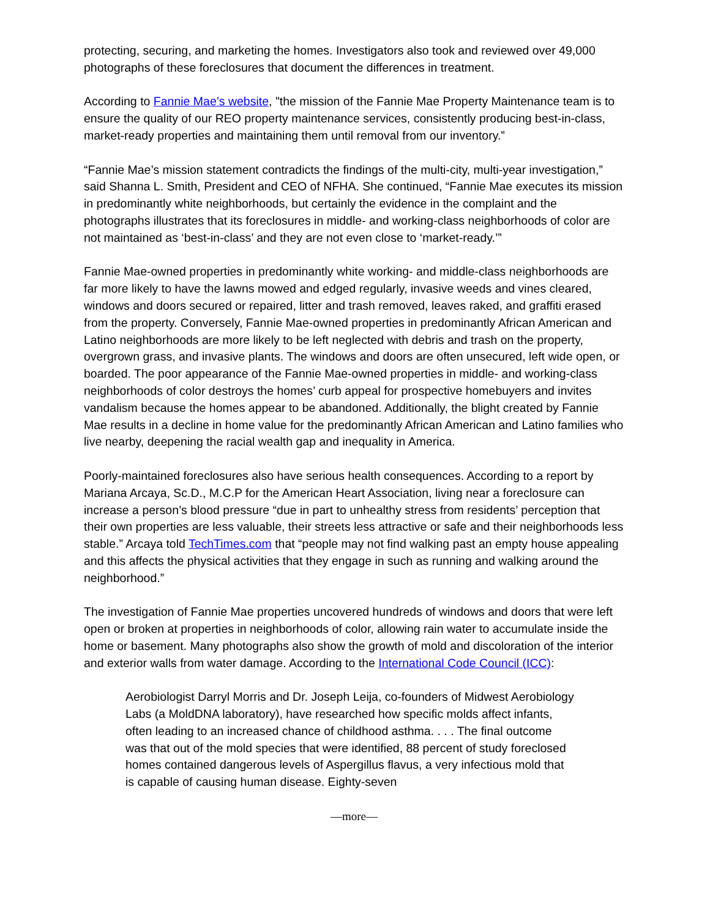protecting, securing, and marketing the homes. Investigators also took and reviewed over 49,000 photographs of these foreclosures that document the differences in treatment.
According to Fannie Mae’s website, "the mission of the Fannie Mae Property Maintenance team is to ensure the quality of our REO property maintenance services, consistently producing best-in-class, market-ready properties and maintaining them until removal from our inventory.”
“Fannie Mae’s mission statement contradicts the findings of the multi-city, multi-year investigation,” said Shanna L. Smith, President and CEO of NFHA. She continued, “Fannie Mae executes its mission in predominantly white neighborhoods, but certainly the evidence in the complaint and the photographs illustrates that its foreclosures in middle- and working-class neighborhoods of color are not maintained as ‘best-in-class’ and they are not even close to ‘market-ready.’”
Fannie Mae-owned properties in predominantly white working- and middle-class neighborhoods are far more likely to have the lawns mowed and edged regularly, invasive weeds and vines cleared, windows and doors secured or repaired, litter and trash removed, leaves raked, and graffiti erased from the property. Conversely, Fannie Mae-owned properties in predominantly African American and Latino neighborhoods are more likely to be left neglected with debris and trash on the property, overgrown grass, and invasive plants. The windows and doors are often unsecured, left wide open, or boarded. The poor appearance of the Fannie Mae-owned properties in middle- and working-class neighborhoods of color destroys the homes’ curb appeal for prospective homebuyers and invites vandalism because the homes appear to be abandoned. Additionally, the blight created by Fannie Mae results in a decline in home value for the predominantly African American and Latino families who live nearby, deepening the racial wealth gap and inequality in America.
Poorly-maintained foreclosures also have serious health consequences. According to a report by Mariana Arcaya, Sc.D., M.C.P for the American Heart Association, living near a foreclosure can increase a person’s blood pressure “due in part to unhealthy stress from residents’ perception that their own properties are less valuable, their streets less attractive or safe and their neighborhoods less stable.” Arcaya told TechTimes.com that “people may not find walking past an empty house appealing and this affects the physical activities that they engage in such as running and walking around the neighborhood.”
The investigation of Fannie Mae properties uncovered hundreds of windows and doors that were left open or broken at properties in neighborhoods of color, allowing rain water to accumulate inside the home or basement. Many photographs also show the growth of mold and discoloration of the interior and exterior walls from water damage. According to the International Code Council (ICC):
Aerobiologist Darryl Morris and Dr. Joseph Leija, co-founders of Midwest Aerobiology Labs (a MoldDNA laboratory), have researched how specific molds affect infants, often leading to an increased chance of childhood asthma. . . . The final outcome was that out of the mold species that were identified, 88 percent of study foreclosed homes contained dangerous levels of Aspergillus flavus, a very infectious mold that is capable of causing human disease. Eighty-seven
—more—